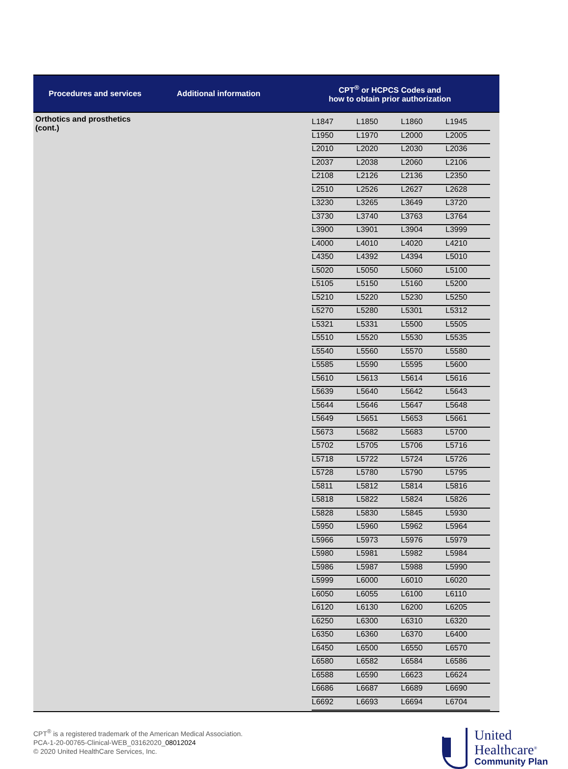| Procedures and services | Additional information | CPT<sup>®</sup> or HCPCS Codes and how to obtain prior authorization |
| --- | --- | --- |
| Orthotics and prosthetics (cont.) | | / L1847 / L1850 / L1860 / L1945 / / L1950 / L1970 / L2000 / L2005 / / L2010 / L2020 / L2030 / L2036 / / L2037 / L2038 / L2060 / L2106 / / L2108 / L2126 / L2136 / L2350 / / L2510 / L2526 / L2627 / L2628 / / L3230 / L3265 / L3649 / L3720 / / L3730 / L3740 / L3763 / L3764 / / L3900 / L3901 / L3904 / L3999 / / L4000 / L4010 / L4020 / L4210 / / L4350 / L4392 / L4394 / L5010 / / L5020 / L5050 / L5060 / L5100 / / L5105 / L5150 / L5160 / L5200 / / L5210 / L5220 / L5230 / L5250 / / L5270 / L5280 / L5301 / L5312 / / L5321 / L5331 / L5500 / L5505 / / L5510 / L5520 / L5530 / L5535 / / L5540 / L5560 / L5570 / L5580 / / L5585 / L5590 / L5595 / L5600 / / L5610 / L5613 / L5614 / L5616 / / L5639 / L5640 / L5642 / L5643 / / L5644 / L5646 / L5647 / L5648 / / L5649 / L5651 / L5653 / L5661 / / L5673 / L5682 / L5683 / L5700 / / L5702 / L5705 / L5706 / L5716 / / L5718 / L5722 / L5724 / L5726 / / L5728 / L5780 / L5790 / L5795 / / L5811 / L5812 / L5814 / L5816 / / L5818 / L5822 / L5824 / L5826 / / L5828 / L5830 / L5845 / L5930 / / L5950 / L5960 / L5962 / L5964 / / L5966 / L5973 / L5976 / L5979 / / L5980 / L5981 / L5982 / L5984 / / L5986 / L5987 / L5988 / L5990 / / L5999 / L6000 / L6010 / L6020 / / L6050 / L6055 / L6100 / L6110 / / L6120 / L6130 / L6200 / L6205 / / L6250 / L6300 / L6310 / L6320 / / L6350 / L6360 / L6370 / L6400 / / L6450 / L6500 / L6550 / L6570 / / L6580 / L6582 / L6584 / L6586 / / L6588 / L6590 / L6623 / L6624 / / L6686 / L6687 / L6689 / L6690 / / L6692 / L6693 / L6694 / L6704 / |
CPT<sup>®</sup> is a registered trademark of the American Medical Association.
PCA-1-20-00765-Clinical-WEB_03162020_08012024
© 2020 United HealthCare Services, Inc.
United
Healthcare<sup>®</sup>
Community Plan